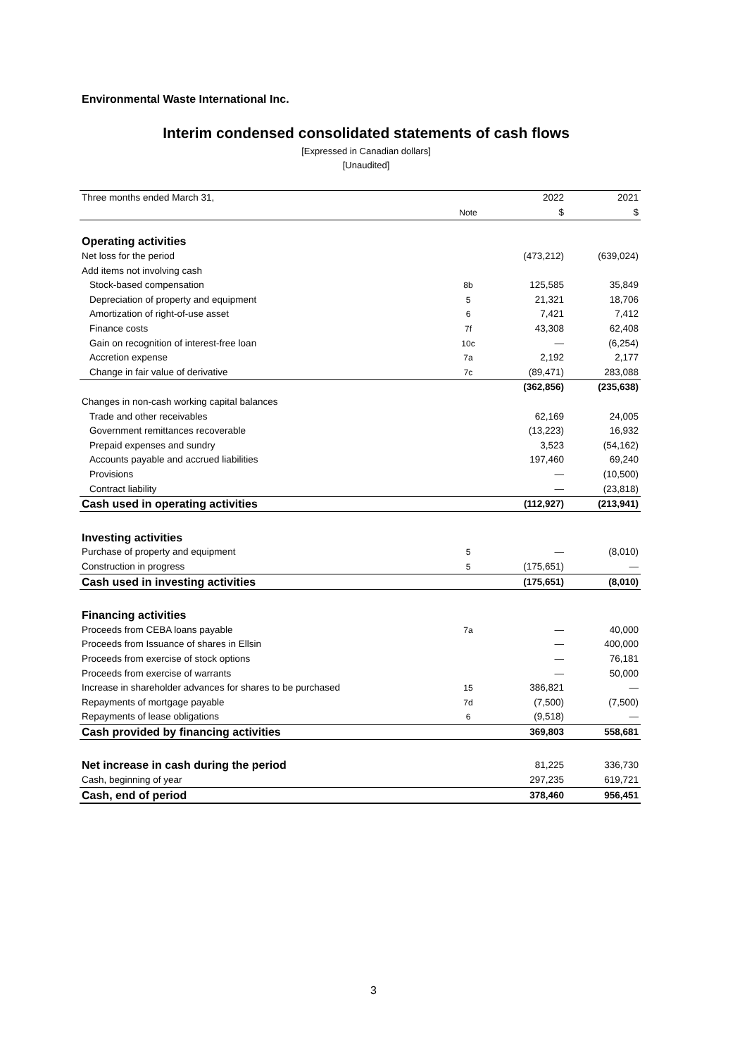Environmental Waste International Inc.
Interim condensed consolidated statements of cash flows
[Expressed in Canadian dollars]
[Unaudited]
| Three months ended March 31, | | 2022 | 2021 |
| | Note | $ | $ |
| Operating activities | | | |
| Net loss for the period | | (473,212) | (639,024) |
| Add items not involving cash | | | |
| Stock-based compensation | 8b | 125,585 | 35,849 |
| Depreciation of property and equipment | 5 | 21,321 | 18,706 |
| Amortization of right-of-use asset | 6 | 7,421 | 7,412 |
| Finance costs | 7f | 43,308 | 62,408 |
| Gain on recognition of interest-free loan | 10c | — | (6,254) |
| Accretion expense | 7a | 2,192 | 2,177 |
| Change in fair value of derivative | 7c | (89,471) | 283,088 |
| | | (362,856) | (235,638) |
| Changes in non-cash working capital balances | | | |
| Trade and other receivables | | 62,169 | 24,005 |
| Government remittances recoverable | | (13,223) | 16,932 |
| Prepaid expenses and sundry | | 3,523 | (54,162) |
| Accounts payable and accrued liabilities | | 197,460 | 69,240 |
| Provisions | | — | (10,500) |
| Contract liability | | — | (23,818) |
| Cash used in operating activities | | (112,927) | (213,941) |
| Investing activities | | | |
| Purchase of property and equipment | 5 | — | (8,010) |
| Construction in progress | 5 | (175,651) | — |
| Cash used in investing activities | | (175,651) | (8,010) |
| Financing activities | | | |
| Proceeds from CEBA loans payable | 7a | — | 40,000 |
| Proceeds from Issuance of shares in Ellsin | | — | 400,000 |
| Proceeds from exercise of stock options | | — | 76,181 |
| Proceeds from exercise of warrants | | — | 50,000 |
| Increase in shareholder advances for shares to be purchased | 15 | 386,821 | — |
| Repayments of mortgage payable | 7d | (7,500) | (7,500) |
| Repayments of lease obligations | 6 | (9,518) | — |
| Cash provided by financing activities | | 369,803 | 558,681 |
| Net increase in cash during the period | | 81,225 | 336,730 |
| Cash, beginning of year | | 297,235 | 619,721 |
| Cash, end of period | | 378,460 | 956,451 |
3